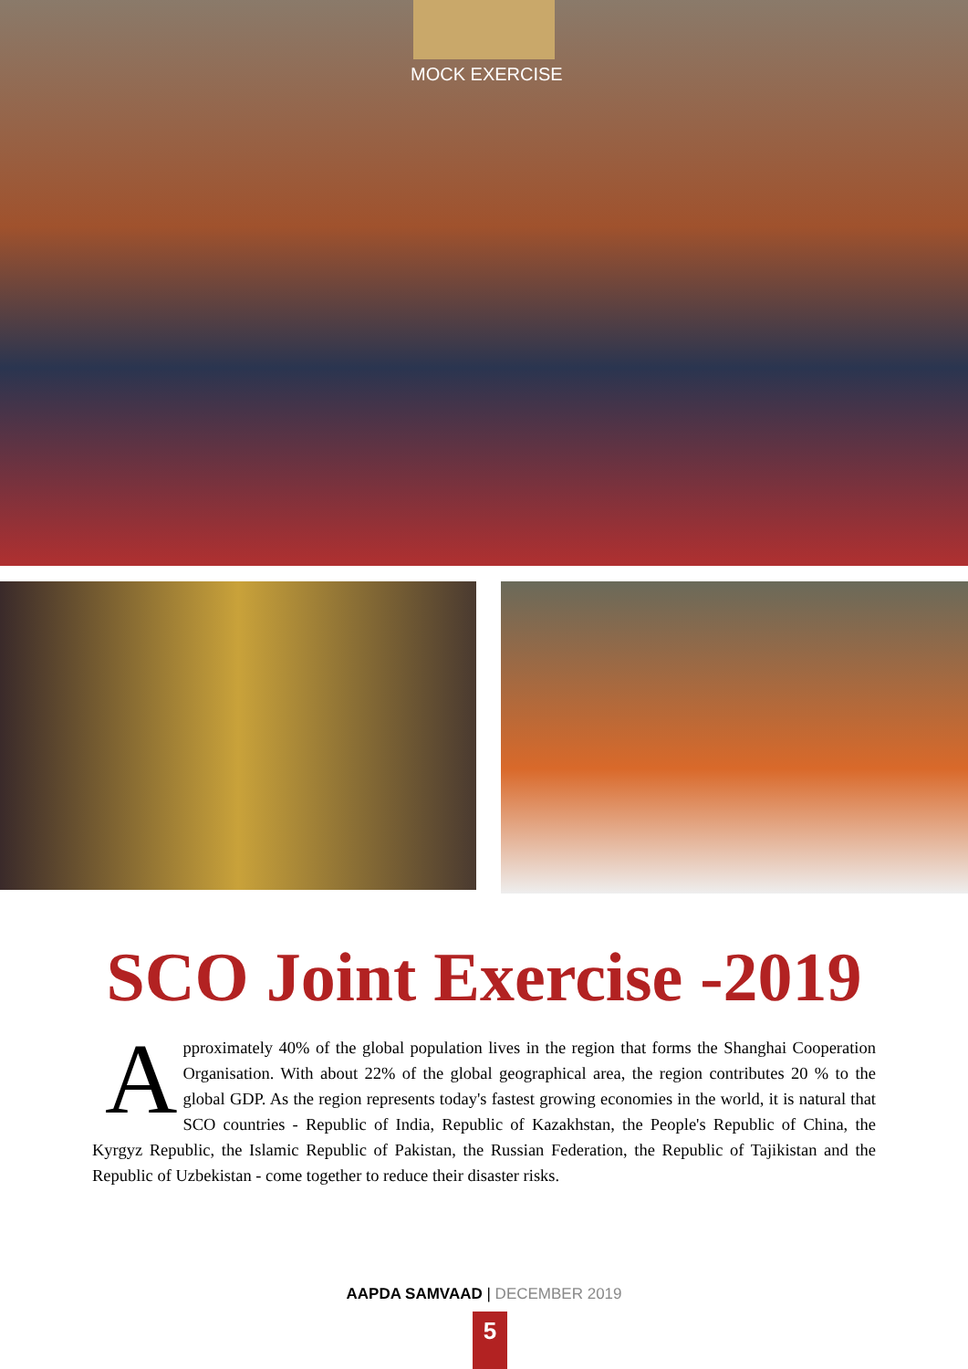MOCK EXERCISE
SCO Joint Exercise -2019
Approximately 40% of the global population lives in the region that forms the Shanghai Cooperation Organisation. With about 22% of the global geographical area, the region contributes 20 % to the global GDP. As the region represents today's fastest growing economies in the world, it is natural that SCO countries - Republic of India, Republic of Kazakhstan, the People's Republic of China, the Kyrgyz Republic, the Islamic Republic of Pakistan, the Russian Federation, the Republic of Tajikistan and the Republic of Uzbekistan - come together to reduce their disaster risks.
AAPDA SAMVAAD | DECEMBER 2019
5